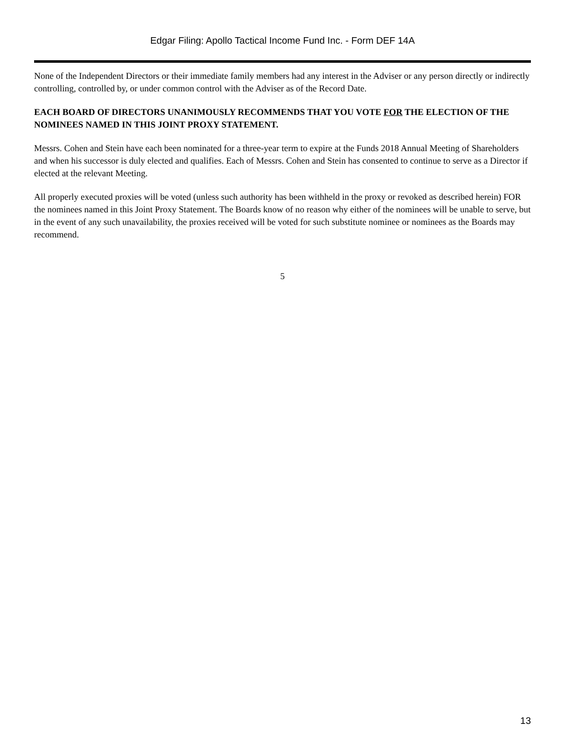Edgar Filing: Apollo Tactical Income Fund Inc. - Form DEF 14A
None of the Independent Directors or their immediate family members had any interest in the Adviser or any person directly or indirectly controlling, controlled by, or under common control with the Adviser as of the Record Date.
EACH BOARD OF DIRECTORS UNANIMOUSLY RECOMMENDS THAT YOU VOTE FOR THE ELECTION OF THE NOMINEES NAMED IN THIS JOINT PROXY STATEMENT.
Messrs. Cohen and Stein have each been nominated for a three-year term to expire at the Funds 2018 Annual Meeting of Shareholders and when his successor is duly elected and qualifies. Each of Messrs. Cohen and Stein has consented to continue to serve as a Director if elected at the relevant Meeting.
All properly executed proxies will be voted (unless such authority has been withheld in the proxy or revoked as described herein) FOR the nominees named in this Joint Proxy Statement. The Boards know of no reason why either of the nominees will be unable to serve, but in the event of any such unavailability, the proxies received will be voted for such substitute nominee or nominees as the Boards may recommend.
5
13